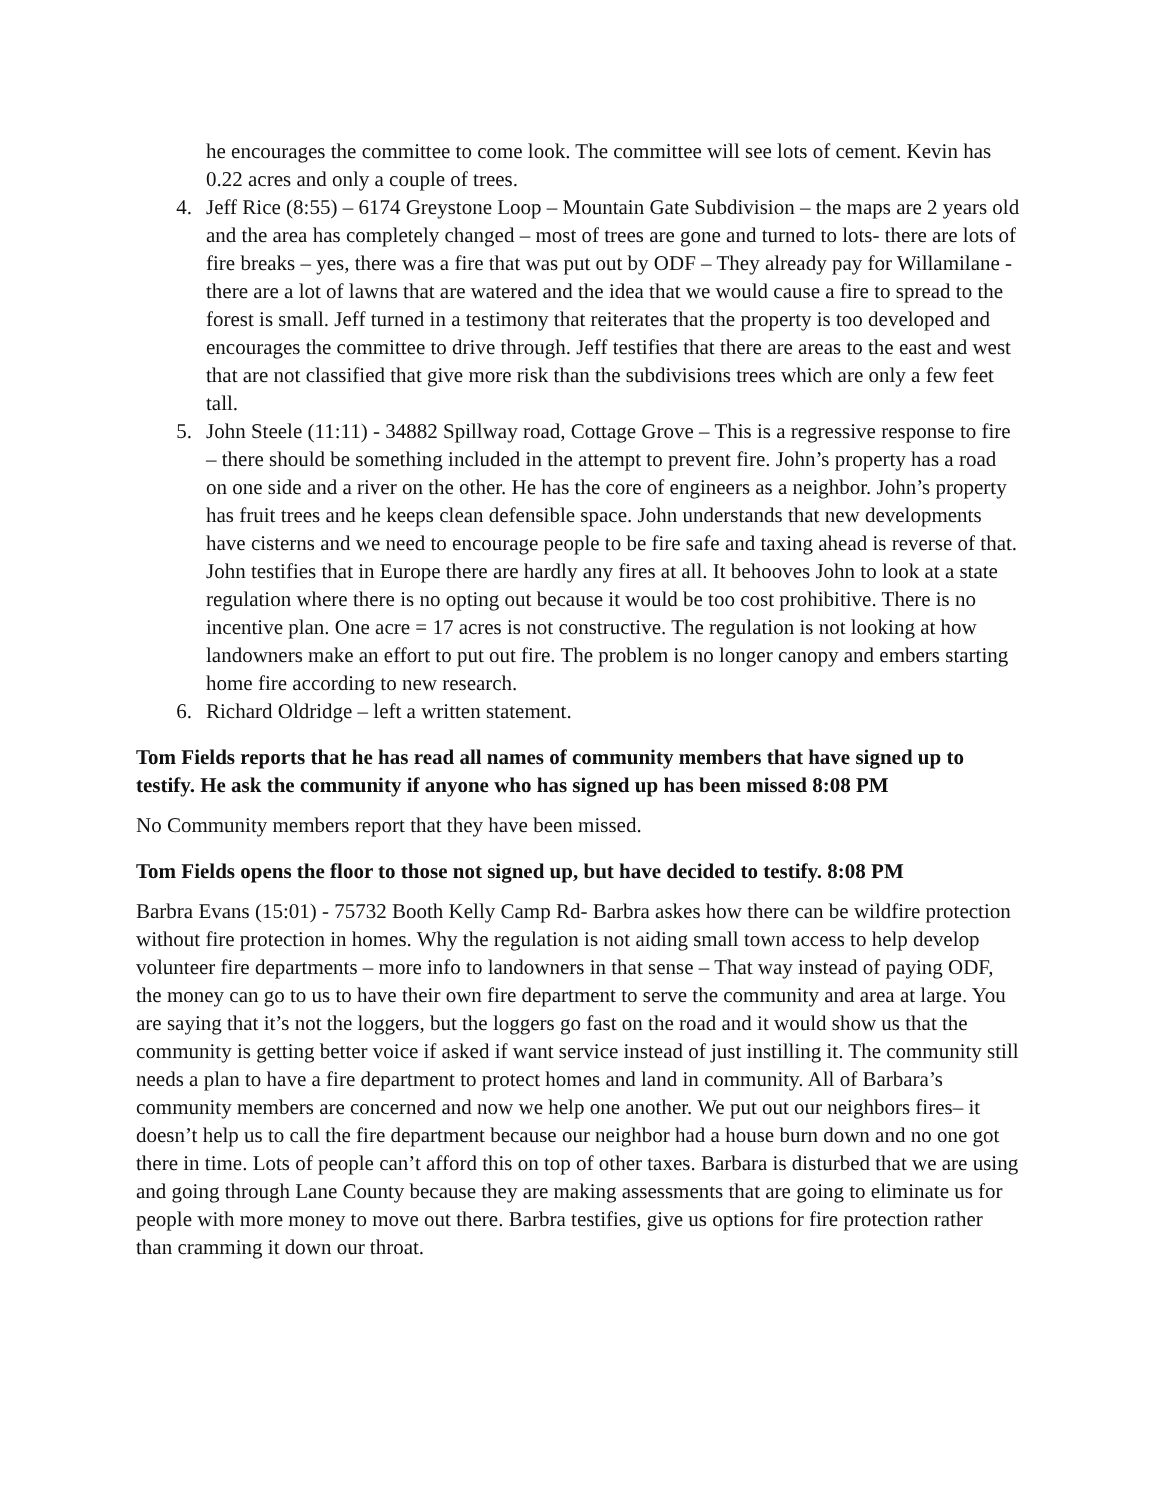he encourages the committee to come look. The committee will see lots of cement. Kevin has 0.22 acres and only a couple of trees.
4. Jeff Rice (8:55) – 6174 Greystone Loop – Mountain Gate Subdivision – the maps are 2 years old and the area has completely changed – most of trees are gone and turned to lots- there are lots of fire breaks – yes, there was a fire that was put out by ODF – They already pay for Willamilane - there are a lot of lawns that are watered and the idea that we would cause a fire to spread to the forest is small. Jeff turned in a testimony that reiterates that the property is too developed and encourages the committee to drive through. Jeff testifies that there are areas to the east and west that are not classified that give more risk than the subdivisions trees which are only a few feet tall.
5. John Steele (11:11) - 34882 Spillway road, Cottage Grove – This is a regressive response to fire – there should be something included in the attempt to prevent fire. John’s property has a road on one side and a river on the other. He has the core of engineers as a neighbor. John’s property has fruit trees and he keeps clean defensible space. John understands that new developments have cisterns and we need to encourage people to be fire safe and taxing ahead is reverse of that. John testifies that in Europe there are hardly any fires at all. It behooves John to look at a state regulation where there is no opting out because it would be too cost prohibitive. There is no incentive plan. One acre = 17 acres is not constructive. The regulation is not looking at how landowners make an effort to put out fire. The problem is no longer canopy and embers starting home fire according to new research.
6. Richard Oldridge – left a written statement.
Tom Fields reports that he has read all names of community members that have signed up to testify. He ask the community if anyone who has signed up has been missed 8:08 PM
No Community members report that they have been missed.
Tom Fields opens the floor to those not signed up, but have decided to testify. 8:08 PM
Barbra Evans (15:01) - 75732 Booth Kelly Camp Rd- Barbra askes how there can be wildfire protection without fire protection in homes. Why the regulation is not aiding small town access to help develop volunteer fire departments – more info to landowners in that sense – That way instead of paying ODF, the money can go to us to have their own fire department to serve the community and area at large. You are saying that it’s not the loggers, but the loggers go fast on the road and it would show us that the community is getting better voice if asked if want service instead of just instilling it. The community still needs a plan to have a fire department to protect homes and land in community. All of Barbara’s community members are concerned and now we help one another. We put out our neighbors fires– it doesn’t help us to call the fire department because our neighbor had a house burn down and no one got there in time. Lots of people can’t afford this on top of other taxes. Barbara is disturbed that we are using and going through Lane County because they are making assessments that are going to eliminate us for people with more money to move out there. Barbra testifies, give us options for fire protection rather than cramming it down our throat.